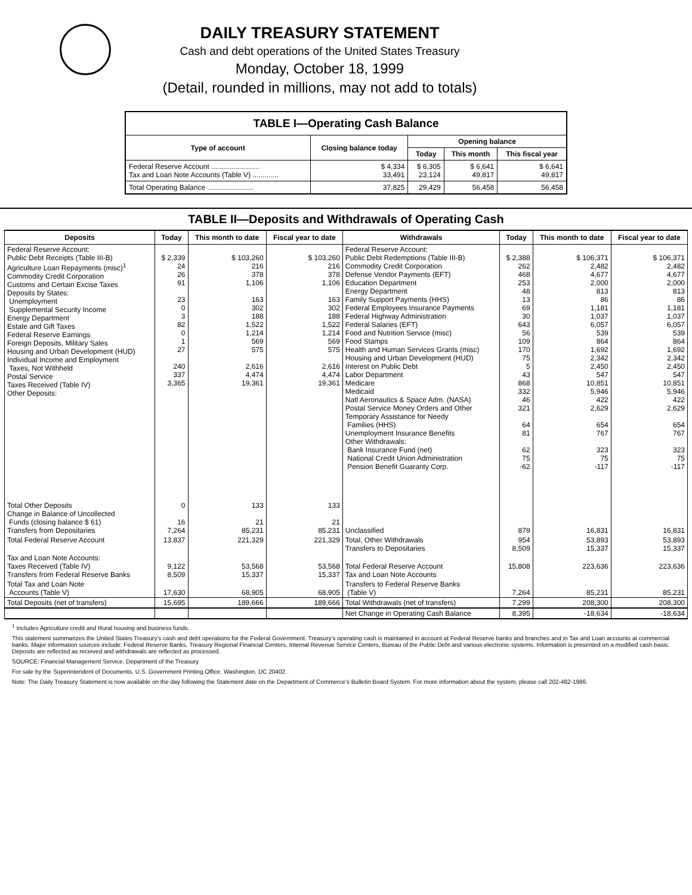DAILY TREASURY STATEMENT
Cash and debt operations of the United States Treasury
Monday, October 18, 1999
(Detail, rounded in millions, may not add to totals)
| TABLE I—Operating Cash Balance | | | | |
| Type of account | Closing balance today | Opening balance | | |
| | | Today | This month | This fiscal year |
| Federal Reserve Account ........................ Tax and Loan Note Accounts (Table V) ............. | $ 4,334 33,491 | $ 6,305 23,124 | $ 6,641 49,817 | $ 6,641 49,817 |
| Total Operating Balance ....................... | 37,825 | 29,429 | 56,458 | 56,458 |
TABLE II—Deposits and Withdrawals of Operating Cash
| Deposits | Today | This month to date | Fiscal year to date | Withdrawals | Today | This month to date | Fiscal year to date |
| --- | --- | --- | --- | --- | --- | --- | --- |
| Federal Reserve Account: Public Debt Receipts (Table III-B) Agriculture Loan Repayments (misc)<sup>1</sup> Commodity Credit Corporation Customs and Certain Excise Taxes Deposits by States: Unemployment Supplemental Security Income Energy Department Estate and Gift Taxes Federal Reserve Earnings Foreign Deposits, Military Sales Housing and Urban Development (HUD) Individual Income and Employment Taxes, Not Withheld Postal Service Taxes Received (Table IV) Other Deposits: | $ 2,339 24 26 91 23 0 3 82 0 1 27 240 337 3,365 | $ 103,260 216 378 1,106 163 302 188 1,522 1,214 569 575 2,616 4,474 19,361 | $ 103,260 216 378 1,106 163 302 188 1,522 1,214 569 575 2,616 4,474 19,361 | Federal Reserve Account: Public Debt Redemptions (Table III-B) Commodity Credit Corporation Defense Vendor Payments (EFT) Education Department Energy Department Family Support Payments (HHS) Federal Employees Insurance Payments Federal Highway Administration Federal Salaries (EFT) Food and Nutrition Service (misc) Food Stamps Health and Human Services Grants (misc) Housing and Urban Development (HUD) Interest on Public Debt Labor Department Medicare Medicaid Natl Aeronautics & Space Adm. (NASA) Postal Service Money Orders and Other Temporary Assistance for Needy Families (HHS) Unemployment Insurance Benefits Other Withdrawals: Bank Insurance Fund (net) National Credit Union Administration Pension Benefit Guaranty Corp. | $ 2,388 262 468 253 48 13 69 30 643 56 109 170 75 5 43 868 332 46 321 64 81 62 75 -62 | $ 106,371 2,482 4,677 2,000 813 86 1,181 1,037 6,057 539 864 1,692 2,342 2,450 547 10,851 5,946 422 2,629 654 767 323 75 -117 | $ 106,371 2,482 4,677 2,000 813 86 1,181 1,037 6,057 539 864 1,692 2,342 2,450 547 10,851 5,946 422 2,629 654 767 323 75 -117 |
| Total Other Deposits Change in Balance of Uncollected Funds (closing balance $ 61) Transfers from Depositaries | 0 16 7,264 | 133 21 85,231 | 133 21 85,231 | Unclassified | 879 | 16,831 | 16,831 |
| Total Federal Reserve Account | 13,837 | 221,329 | 221,329 | Total, Other Withdrawals Transfers to Depositaries | 954 8,509 | 53,893 15,337 | 53,893 15,337 |
| Tax and Loan Note Accounts: Taxes Received (Table IV) Transfers from Federal Reserve Banks | 9,122 8,509 | 53,568 15,337 | 53,568 15,337 | Total Federal Reserve Account Tax and Loan Note Accounts | 15,808 | 223,636 | 223,636 |
| Total Tax and Loan Note Accounts (Table V) | 17,630 | 68,905 | 68,905 | Transfers to Federal Reserve Banks (Table V) | 7,264 | 85,231 | 85,231 |
| Total Deposits (net of transfers) | 15,695 | 189,666 | 189,666 | Total Withdrawals (net of transfers) | 7,299 | 208,300 | 208,300 |
| | | | | Net Change in Operating Cash Balance | 8,395 | -18,634 | -18,634 |
<sup>1</sup> Includes Agriculture credit and Rural housing and business funds.
This statement summarizes the United States Treasury's cash and debt operations for the Federal Government. Treasury's operating cash is maintained in account at Federal Reserve banks and branches and in Tax and Loan accounts at commercial banks. Major information sources include: Federal Reserve Banks, Treasury Regional Financial Centers, Internal Revenue Service Centers, Bureau of the Public Debt and various electronic systems. Information is presented on a modified cash basis. Deposits are reflected as received and withdrawals are reflected as processed.
SOURCE: Financial Management Service, Department of the Treasury
For sale by the Superintendent of Documents, U.S. Government Printing Office, Washington, DC 20402.
Note: The Daily Treasury Statement is now available on the day following the Statement date on the Department of Commerce's Bulletin Board System. For more information about the system, please call 202-482-1986.